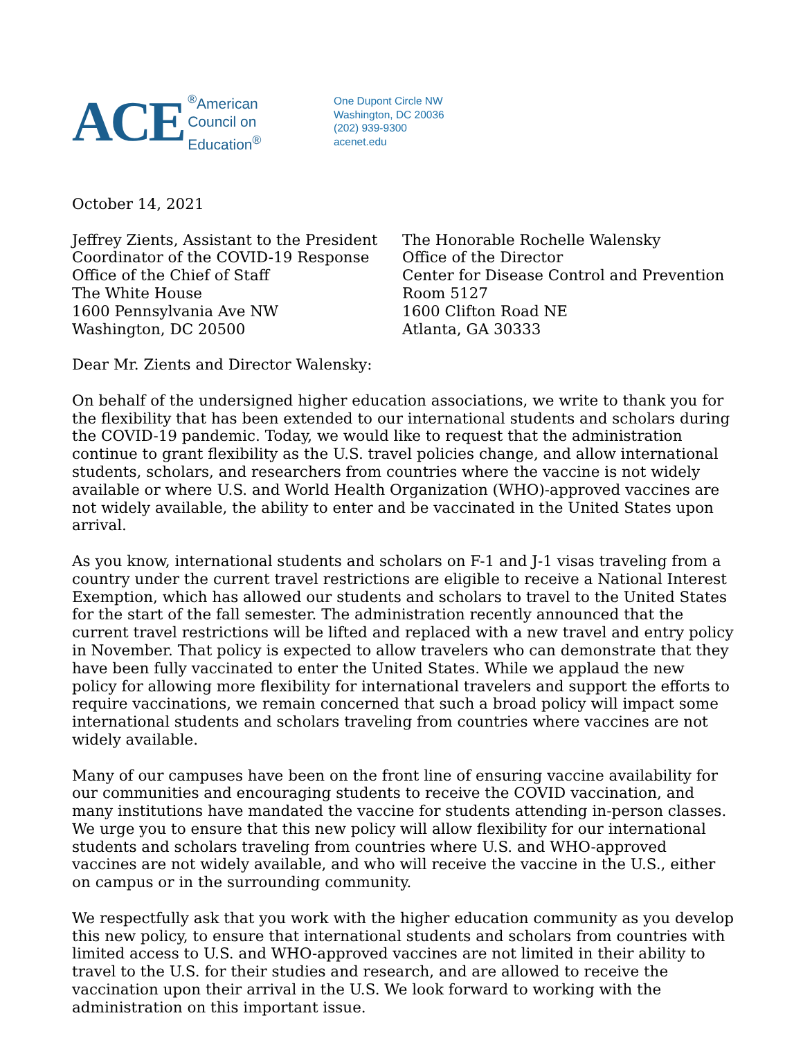ACE<sup>®</sup>American
Council on
Education<sup>®</sup>
One Dupont Circle NW
Washington, DC 20036
(202) 939-9300
acenet.edu
October 14, 2021
Jeffrey Zients, Assistant to the President
Coordinator of the COVID-19 Response
Office of the Chief of Staff
The White House
1600 Pennsylvania Ave NW
Washington, DC 20500
The Honorable Rochelle Walensky
Office of the Director
Center for Disease Control and Prevention
Room 5127
1600 Clifton Road NE
Atlanta, GA 30333
Dear Mr. Zients and Director Walensky:
On behalf of the undersigned higher education associations, we write to thank you for the flexibility that has been extended to our international students and scholars during the COVID-19 pandemic. Today, we would like to request that the administration continue to grant flexibility as the U.S. travel policies change, and allow international students, scholars, and researchers from countries where the vaccine is not widely available or where U.S. and World Health Organization (WHO)-approved vaccines are not widely available, the ability to enter and be vaccinated in the United States upon arrival.
As you know, international students and scholars on F-1 and J-1 visas traveling from a country under the current travel restrictions are eligible to receive a National Interest Exemption, which has allowed our students and scholars to travel to the United States for the start of the fall semester. The administration recently announced that the current travel restrictions will be lifted and replaced with a new travel and entry policy in November. That policy is expected to allow travelers who can demonstrate that they have been fully vaccinated to enter the United States. While we applaud the new policy for allowing more flexibility for international travelers and support the efforts to require vaccinations, we remain concerned that such a broad policy will impact some international students and scholars traveling from countries where vaccines are not widely available.
Many of our campuses have been on the front line of ensuring vaccine availability for our communities and encouraging students to receive the COVID vaccination, and many institutions have mandated the vaccine for students attending in-person classes. We urge you to ensure that this new policy will allow flexibility for our international students and scholars traveling from countries where U.S. and WHO-approved vaccines are not widely available, and who will receive the vaccine in the U.S., either on campus or in the surrounding community.
We respectfully ask that you work with the higher education community as you develop this new policy, to ensure that international students and scholars from countries with limited access to U.S. and WHO-approved vaccines are not limited in their ability to travel to the U.S. for their studies and research, and are allowed to receive the vaccination upon their arrival in the U.S. We look forward to working with the administration on this important issue.